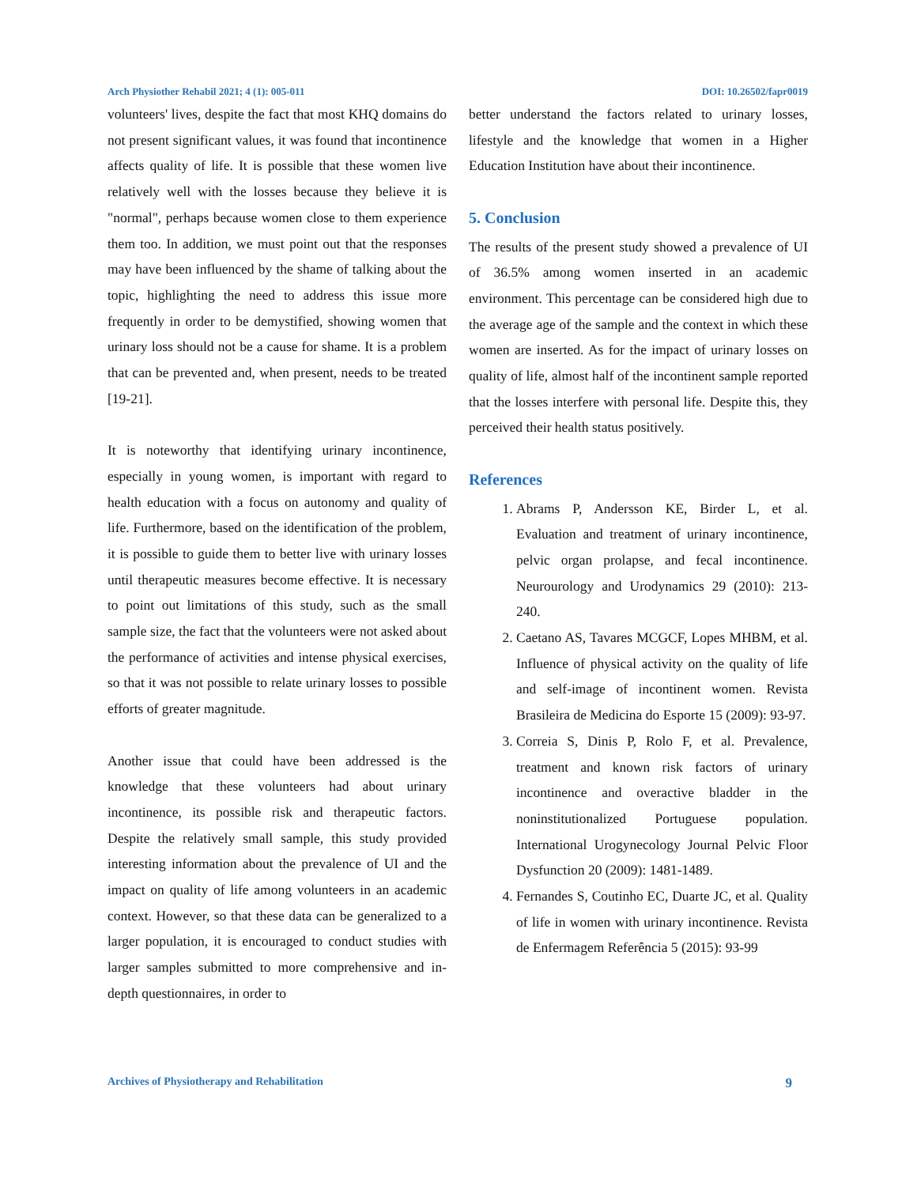Arch Physiother Rehabil 2021; 4 (1): 005-011 DOI: 10.26502/fapr0019
volunteers' lives, despite the fact that most KHQ domains do not present significant values, it was found that incontinence affects quality of life. It is possible that these women live relatively well with the losses because they believe it is "normal", perhaps because women close to them experience them too. In addition, we must point out that the responses may have been influenced by the shame of talking about the topic, highlighting the need to address this issue more frequently in order to be demystified, showing women that urinary loss should not be a cause for shame. It is a problem that can be prevented and, when present, needs to be treated [19-21].
It is noteworthy that identifying urinary incontinence, especially in young women, is important with regard to health education with a focus on autonomy and quality of life. Furthermore, based on the identification of the problem, it is possible to guide them to better live with urinary losses until therapeutic measures become effective. It is necessary to point out limitations of this study, such as the small sample size, the fact that the volunteers were not asked about the performance of activities and intense physical exercises, so that it was not possible to relate urinary losses to possible efforts of greater magnitude.
Another issue that could have been addressed is the knowledge that these volunteers had about urinary incontinence, its possible risk and therapeutic factors. Despite the relatively small sample, this study provided interesting information about the prevalence of UI and the impact on quality of life among volunteers in an academic context. However, so that these data can be generalized to a larger population, it is encouraged to conduct studies with larger samples submitted to more comprehensive and in-depth questionnaires, in order to
better understand the factors related to urinary losses, lifestyle and the knowledge that women in a Higher Education Institution have about their incontinence.
5. Conclusion
The results of the present study showed a prevalence of UI of 36.5% among women inserted in an academic environment. This percentage can be considered high due to the average age of the sample and the context in which these women are inserted. As for the impact of urinary losses on quality of life, almost half of the incontinent sample reported that the losses interfere with personal life. Despite this, they perceived their health status positively.
References
1. Abrams P, Andersson KE, Birder L, et al. Evaluation and treatment of urinary incontinence, pelvic organ prolapse, and fecal incontinence. Neurourology and Urodynamics 29 (2010): 213-240.
2. Caetano AS, Tavares MCGCF, Lopes MHBM, et al. Influence of physical activity on the quality of life and self-image of incontinent women. Revista Brasileira de Medicina do Esporte 15 (2009): 93-97.
3. Correia S, Dinis P, Rolo F, et al. Prevalence, treatment and known risk factors of urinary incontinence and overactive bladder in the noninstitutionalized Portuguese population. International Urogynecology Journal Pelvic Floor Dysfunction 20 (2009): 1481-1489.
4. Fernandes S, Coutinho EC, Duarte JC, et al. Quality of life in women with urinary incontinence. Revista de Enfermagem Referência 5 (2015): 93-99
Archives of Physiotherapy and Rehabilitation 9